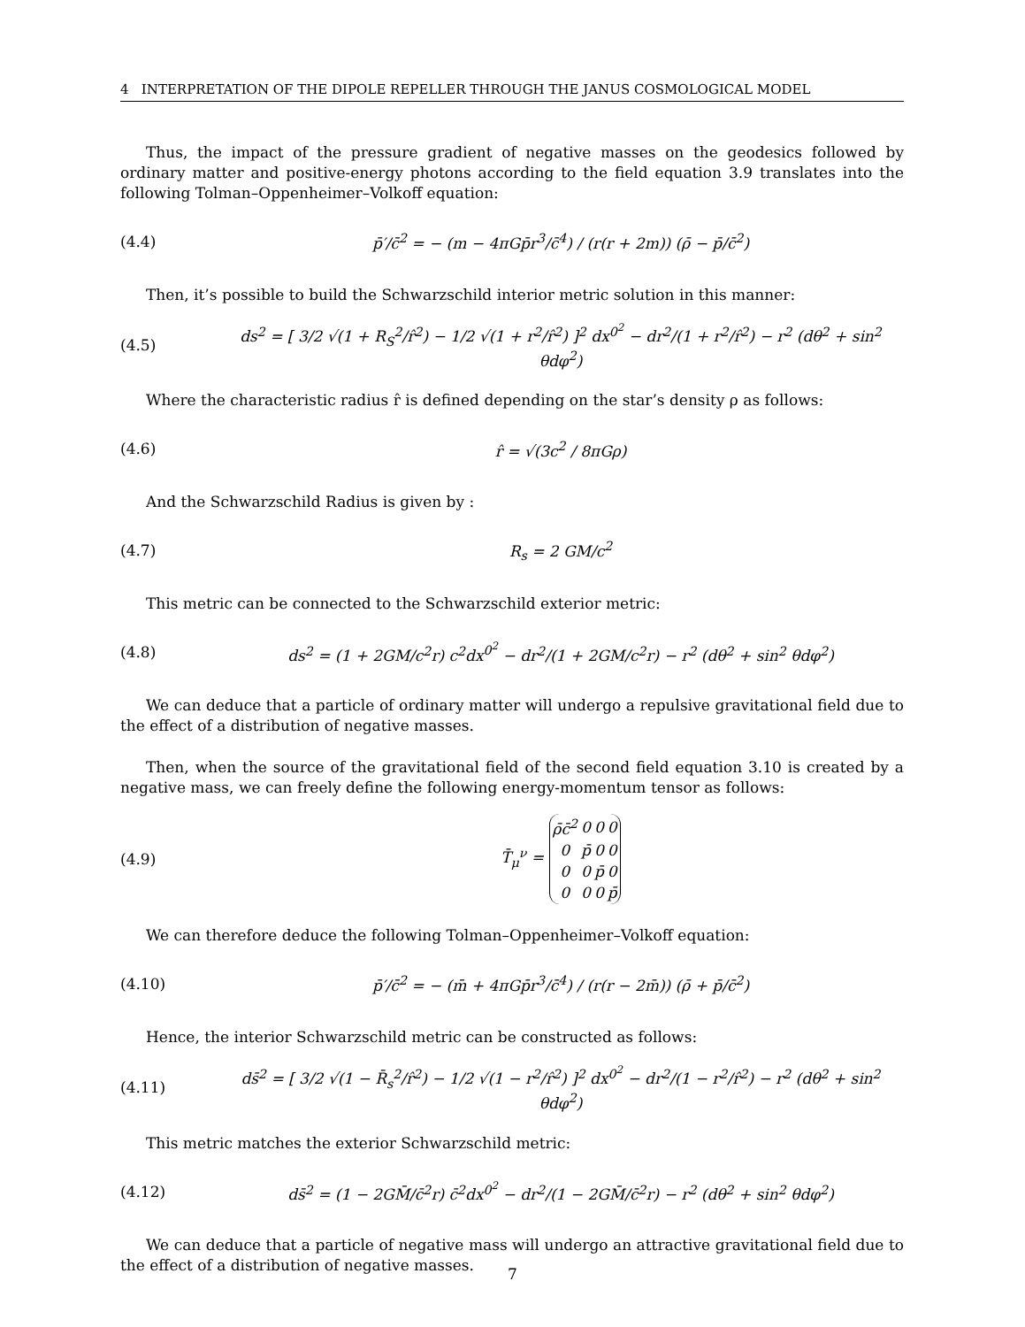4 INTERPRETATION OF THE DIPOLE REPELLER THROUGH THE JANUS COSMOLOGICAL MODEL
Thus, the impact of the pressure gradient of negative masses on the geodesics followed by ordinary matter and positive-energy photons according to the field equation 3.9 translates into the following Tolman–Oppenheimer–Volkoff equation:
(4.4) p̄′/c̄<sup>2</sup> = − (m − 4πGp̄r<sup>3</sup>/c̄<sup>4</sup>) / (r(r + 2m)) (ρ̄ − p̄/c̄<sup>2</sup>)
Then, it’s possible to build the Schwarzschild interior metric solution in this manner:
(4.5) ds<sup>2</sup> = [ 3/2 √(1 + R<sub>S</sub><sup>2</sup>/r̂<sup>2</sup>) − 1/2 √(1 + r<sup>2</sup>/r̂<sup>2</sup>) ]<sup>2</sup> dx<sup>0<sup>2</sup></sup> − dr<sup>2</sup>/(1 + r<sup>2</sup>/r̂<sup>2</sup>) − r<sup>2</sup> (dθ<sup>2</sup> + sin<sup>2</sup> θdφ<sup>2</sup>)
Where the characteristic radius r̂ is defined depending on the star’s density ρ as follows:
(4.6) r̂ = √(3c<sup>2</sup> / 8πGρ)
And the Schwarzschild Radius is given by :
(4.7) R<sub>s</sub> = 2 GM/c<sup>2</sup>
This metric can be connected to the Schwarzschild exterior metric:
(4.8) ds<sup>2</sup> = (1 + 2GM/c<sup>2</sup>r) c<sup>2</sup>dx<sup>0<sup>2</sup></sup> − dr<sup>2</sup>/(1 + 2GM/c<sup>2</sup>r) − r<sup>2</sup> (dθ<sup>2</sup> + sin<sup>2</sup> θdφ<sup>2</sup>)
We can deduce that a particle of ordinary matter will undergo a repulsive gravitational field due to the effect of a distribution of negative masses.
Then, when the source of the gravitational field of the second field equation 3.10 is created by a negative mass, we can freely define the following energy-momentum tensor as follows:
(4.9) T̄<sub>μ</sub><sup>ν</sup> =
| ρ̄c̄<sup>2</sup> | 0 | 0 | 0 |
| 0 | p̄ | 0 | 0 |
| 0 | 0 | p̄ | 0 |
| 0 | 0 | 0 | p̄ |
We can therefore deduce the following Tolman–Oppenheimer–Volkoff equation:
(4.10) p̄′/c̄<sup>2</sup> = − (m̄ + 4πGp̄r<sup>3</sup>/c̄<sup>4</sup>) / (r(r − 2m̄)) (ρ̄ + p̄/c̄<sup>2</sup>)
Hence, the interior Schwarzschild metric can be constructed as follows:
(4.11) ds̄<sup>2</sup> = [ 3/2 √(1 − R̄<sub>s</sub><sup>2</sup>/r̂<sup>2</sup>) − 1/2 √(1 − r<sup>2</sup>/r̂<sup>2</sup>) ]<sup>2</sup> dx<sup>0<sup>2</sup></sup> − dr<sup>2</sup>/(1 − r<sup>2</sup>/r̂<sup>2</sup>) − r<sup>2</sup> (dθ<sup>2</sup> + sin<sup>2</sup> θdφ<sup>2</sup>)
This metric matches the exterior Schwarzschild metric:
(4.12) ds̄<sup>2</sup> = (1 − 2GM̄/c̄<sup>2</sup>r) c̄<sup>2</sup>dx<sup>0<sup>2</sup></sup> − dr<sup>2</sup>/(1 − 2GM̄/c̄<sup>2</sup>r) − r<sup>2</sup> (dθ<sup>2</sup> + sin<sup>2</sup> θdφ<sup>2</sup>)
We can deduce that a particle of negative mass will undergo an attractive gravitational field due to the effect of a distribution of negative masses.
7